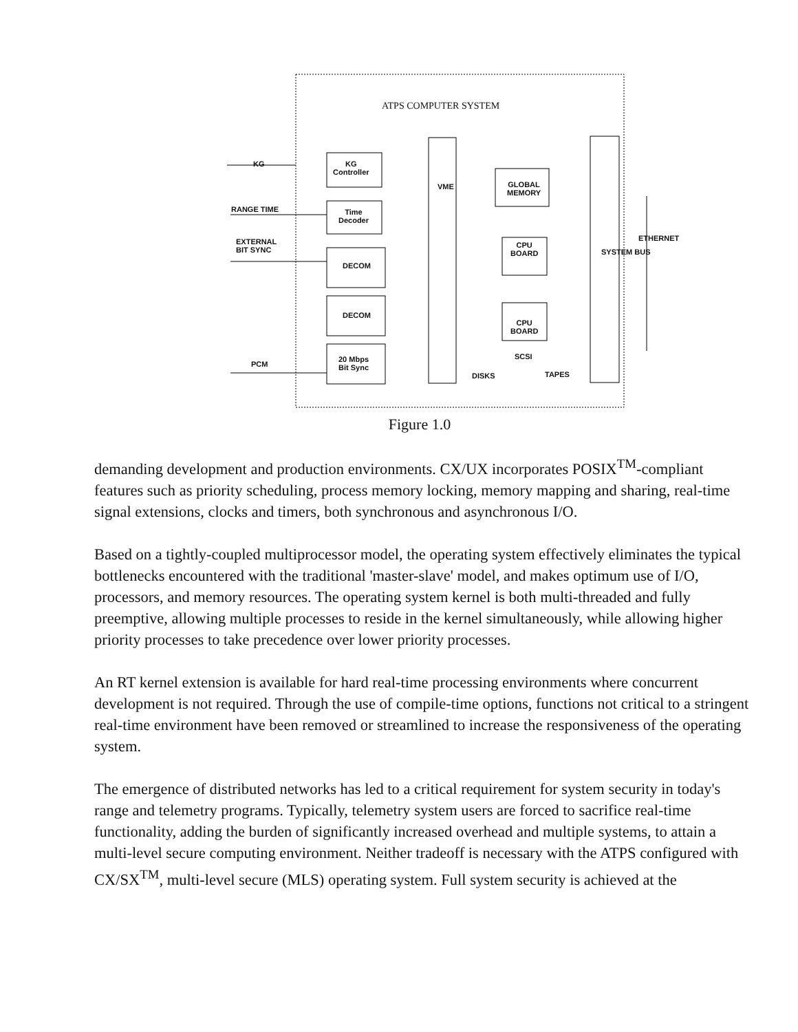ATPS COMPUTER SYSTEM
KG
RANGE TIME
EXTERNAL
BIT SYNC
PCM
KG
Controller
Time
Decoder
DECOM
DECOM
20 Mbps
Bit Sync
VME
GLOBAL
MEMORY
CPU
BOARD
CPU
BOARD
SCSI
DISKS TAPES
SYSTEM BUS
ETHERNET
Figure 1.0
demanding development and production environments. CX/UX incorporates POSIX<sup>TM</sup>-compliant features such as priority scheduling, process memory locking, memory mapping and sharing, real-time signal extensions, clocks and timers, both synchronous and asynchronous I/O.
Based on a tightly-coupled multiprocessor model, the operating system effectively eliminates the typical bottlenecks encountered with the traditional 'master-slave' model, and makes optimum use of I/O, processors, and memory resources. The operating system kernel is both multi-threaded and fully preemptive, allowing multiple processes to reside in the kernel simultaneously, while allowing higher priority processes to take precedence over lower priority processes.
An RT kernel extension is available for hard real-time processing environments where concurrent development is not required. Through the use of compile-time options, functions not critical to a stringent real-time environment have been removed or streamlined to increase the responsiveness of the operating system.
The emergence of distributed networks has led to a critical requirement for system security in today's range and telemetry programs. Typically, telemetry system users are forced to sacrifice real-time functionality, adding the burden of significantly increased overhead and multiple systems, to attain a multi-level secure computing environment. Neither tradeoff is necessary with the ATPS configured with CX/SX<sup>TM</sup>, multi-level secure (MLS) operating system. Full system security is achieved at the